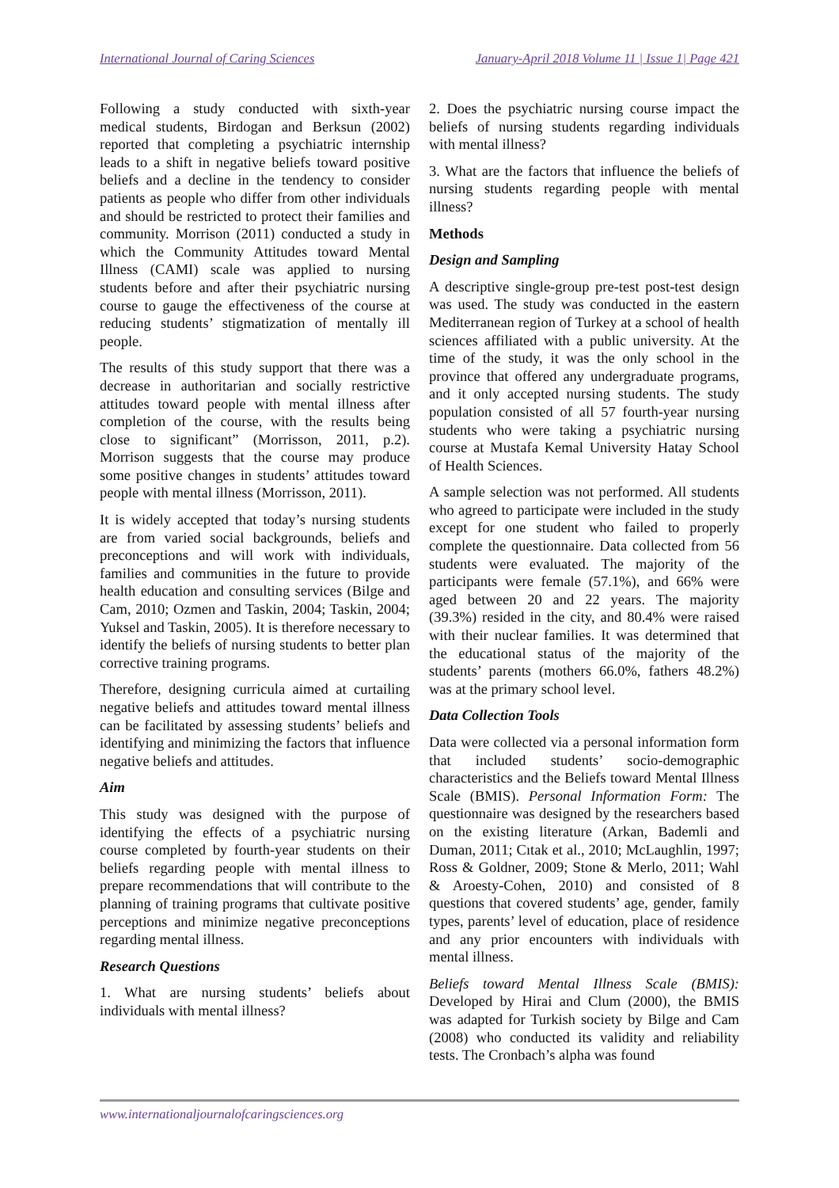International Journal of Caring Sciences January-April 2018 Volume 11 | Issue 1| Page 421
Following a study conducted with sixth-year medical students, Birdogan and Berksun (2002) reported that completing a psychiatric internship leads to a shift in negative beliefs toward positive beliefs and a decline in the tendency to consider patients as people who differ from other individuals and should be restricted to protect their families and community. Morrison (2011) conducted a study in which the Community Attitudes toward Mental Illness (CAMI) scale was applied to nursing students before and after their psychiatric nursing course to gauge the effectiveness of the course at reducing students’ stigmatization of mentally ill people.
The results of this study support that there was a decrease in authoritarian and socially restrictive attitudes toward people with mental illness after completion of the course, with the results being close to significant” (Morrisson, 2011, p.2). Morrison suggests that the course may produce some positive changes in students’ attitudes toward people with mental illness (Morrisson, 2011).
It is widely accepted that today’s nursing students are from varied social backgrounds, beliefs and preconceptions and will work with individuals, families and communities in the future to provide health education and consulting services (Bilge and Cam, 2010; Ozmen and Taskin, 2004; Taskin, 2004; Yuksel and Taskin, 2005). It is therefore necessary to identify the beliefs of nursing students to better plan corrective training programs.
Therefore, designing curricula aimed at curtailing negative beliefs and attitudes toward mental illness can be facilitated by assessing students’ beliefs and identifying and minimizing the factors that influence negative beliefs and attitudes.
Aim
This study was designed with the purpose of identifying the effects of a psychiatric nursing course completed by fourth-year students on their beliefs regarding people with mental illness to prepare recommendations that will contribute to the planning of training programs that cultivate positive perceptions and minimize negative preconceptions regarding mental illness.
Research Questions
1. What are nursing students’ beliefs about individuals with mental illness?
2. Does the psychiatric nursing course impact the beliefs of nursing students regarding individuals with mental illness?
3. What are the factors that influence the beliefs of nursing students regarding people with mental illness?
Methods
Design and Sampling
A descriptive single-group pre-test post-test design was used. The study was conducted in the eastern Mediterranean region of Turkey at a school of health sciences affiliated with a public university. At the time of the study, it was the only school in the province that offered any undergraduate programs, and it only accepted nursing students. The study population consisted of all 57 fourth-year nursing students who were taking a psychiatric nursing course at Mustafa Kemal University Hatay School of Health Sciences.
A sample selection was not performed. All students who agreed to participate were included in the study except for one student who failed to properly complete the questionnaire. Data collected from 56 students were evaluated. The majority of the participants were female (57.1%), and 66% were aged between 20 and 22 years. The majority (39.3%) resided in the city, and 80.4% were raised with their nuclear families. It was determined that the educational status of the majority of the students’ parents (mothers 66.0%, fathers 48.2%) was at the primary school level.
Data Collection Tools
Data were collected via a personal information form that included students’ socio-demographic characteristics and the Beliefs toward Mental Illness Scale (BMIS). Personal Information Form: The questionnaire was designed by the researchers based on the existing literature (Arkan, Bademli and Duman, 2011; Cıtak et al., 2010; McLaughlin, 1997; Ross & Goldner, 2009; Stone & Merlo, 2011; Wahl & Aroesty-Cohen, 2010) and consisted of 8 questions that covered students’ age, gender, family types, parents’ level of education, place of residence and any prior encounters with individuals with mental illness.
Beliefs toward Mental Illness Scale (BMIS): Developed by Hirai and Clum (2000), the BMIS was adapted for Turkish society by Bilge and Cam (2008) who conducted its validity and reliability tests. The Cronbach’s alpha was found
www.internationaljournalofcaringsciences.org